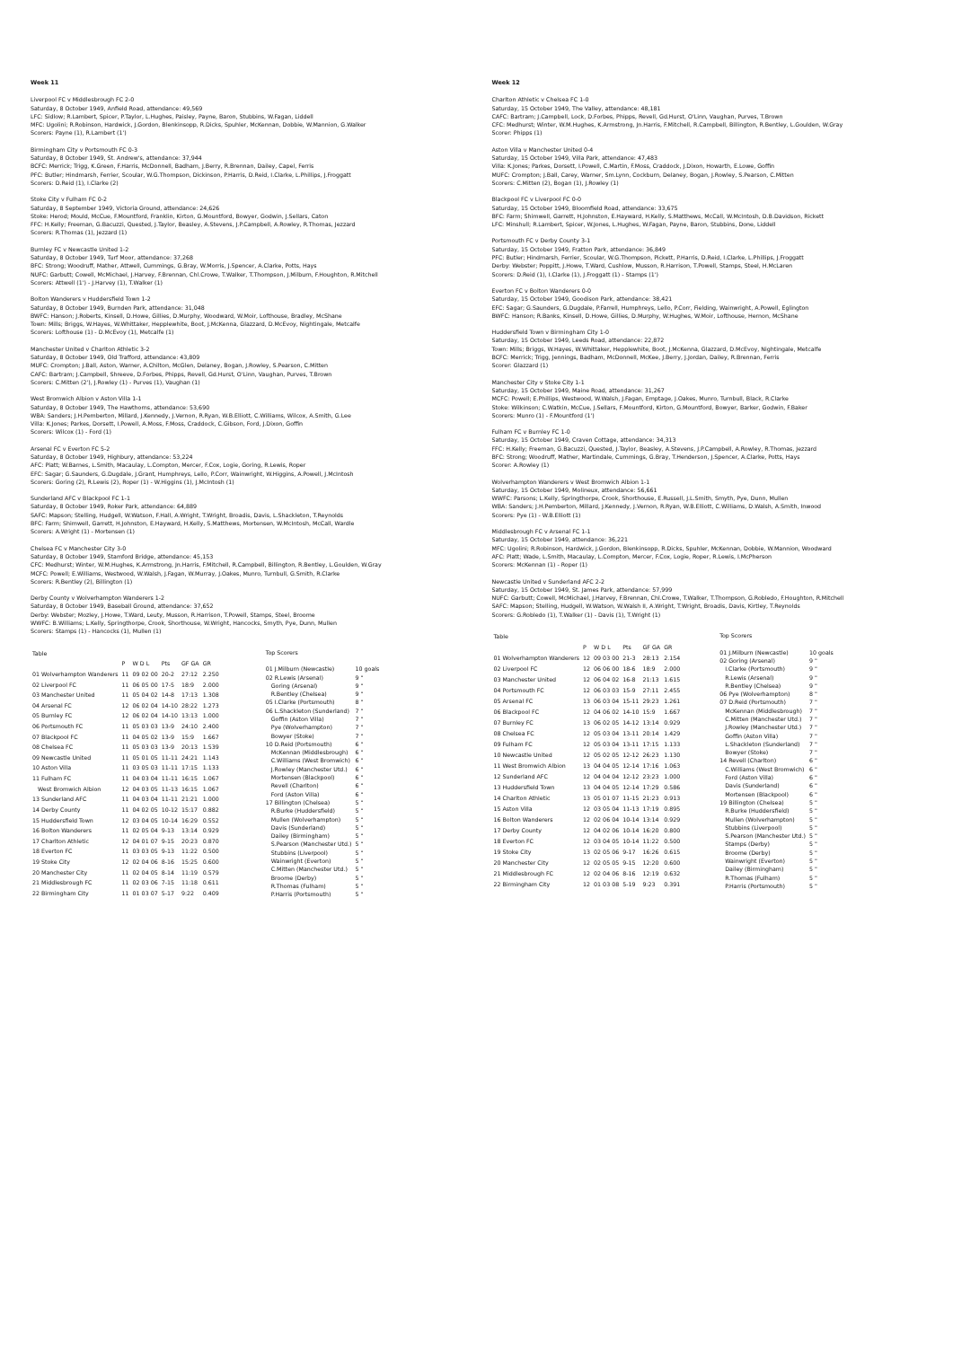Week 11
Liverpool FC v Middlesbrough FC 2-0
Saturday, 8 October 1949, Anfield Road, attendance: 49,569
LFC: Sidlow; R.Lambert, Spicer, P.Taylor, L.Hughes, Paisley, Payne, Baron, Stubbins, W.Fagan, Liddell
MFC: Ugolini; R.Robinson, Hardwick, J.Gordon, Blenkinsopp, R.Dicks, Spuhler, McKennan, Dobbie, W.Mannion, G.Walker
Scorers: Payne (1), R.Lambert (1')
Birmingham City v Portsmouth FC 0-3
Saturday, 8 October 1949, St. Andrew's, attendance: 37,944
BCFC: Merrick; Trigg, K.Green, F.Harris, McDonnell, Badham, J.Berry, R.Brennan, Dailey, Capel, Ferris
PFC: Butler; Hindmarsh, Ferrier, Scoular, W.G.Thompson, Dickinson, P.Harris, D.Reid, I.Clarke, L.Phillips, J.Froggatt
Scorers: D.Reid (1), I.Clarke (2)
Stoke City v Fulham FC 0-2
Saturday, 8 September 1949, Victoria Ground, attendance: 24,626
Stoke: Herod; Mould, McCue, F.Mountford, Franklin, Kirton, G.Mountford, Bowyer, Godwin, J.Sellars, Caton
FFC: H.Kelly; Freeman, G.Bacuzzi, Quested, J.Taylor, Beasley, A.Stevens, J.P.Campbell, A.Rowley, R.Thomas, Jezzard
Scorers: R.Thomas (1), Jezzard (1)
Burnley FC v Newcastle United 1-2
Saturday, 8 October 1949, Turf Moor, attendance: 37,268
BFC: Strong; Woodruff, Mather, Attwell, Cummings, G.Bray, W.Morris, J.Spencer, A.Clarke, Potts, Hays
NUFC: Garbutt; Cowell, McMichael, J.Harvey, F.Brennan, Chl.Crowe, T.Walker, T.Thompson, J.Milburn, F.Houghton, R.Mitchell
Scorers: Attwell (1') - J.Harvey (1), T.Walker (1)
Bolton Wanderers v Huddersfield Town 1-2
Saturday, 8 October 1949, Burnden Park, attendance: 31,048
BWFC: Hanson; J.Roberts, Kinsell, D.Howe, Gillies, D.Murphy, Woodward, W.Moir, Lofthouse, Bradley, McShane
Town: Mills; Briggs, W.Hayes, W.Whittaker, Hepplewhite, Boot, J.McKenna, Glazzard, D.McEvoy, Nightingale, Metcalfe
Scorers: Lofthouse (1) - D.McEvoy (1), Metcalfe (1)
Manchester United v Charlton Athletic 3-2
Saturday, 8 October 1949, Old Trafford, attendance: 43,809
MUFC: Crompton; J.Ball, Aston, Warner, A.Chilton, McGlen, Delaney, Bogan, J.Rowley, S.Pearson, C.Mitten
CAFC: Bartram; J.Campbell, Shreeve, D.Forbes, Phipps, Revell, Gd.Hurst, O'Linn, Vaughan, Purves, T.Brown
Scorers: C.Mitten (2'), J.Rowley (1) - Purves (1), Vaughan (1)
West Bromwich Albion v Aston Villa 1-1
Saturday, 8 October 1949, The Hawthorns, attendance: 53,690
WBA: Sanders; J.H.Pemberton, Millard, J.Kennedy, J.Vernon, R.Ryan, W.B.Elliott, C.Williams, Wilcox, A.Smith, G.Lee
Villa: K.Jones; Parkes, Dorsett, I.Powell, A.Moss, F.Moss, Craddock, C.Gibson, Ford, J.Dixon, Goffin
Scorers: Wilcox (1) - Ford (1)
Arsenal FC v Everton FC 5-2
Saturday, 8 October 1949, Highbury, attendance: 53,224
AFC: Platt; W.Barnes, L.Smith, Macaulay, L.Compton, Mercer, F.Cox, Logie, Goring, R.Lewis, Roper
EFC: Sagar; G.Saunders, G.Dugdale, J.Grant, Humphreys, Lello, P.Corr, Wainwright, W.Higgins, A.Powell, J.McIntosh
Scorers: Goring (2), R.Lewis (2), Roper (1) - W.Higgins (1), J.McIntosh (1)
Sunderland AFC v Blackpool FC 1-1
Saturday, 8 October 1949, Roker Park, attendance: 64,889
SAFC: Mapson; Stelling, Hudgell, W.Watson, F.Hall, A.Wright, T.Wright, Broadis, Davis, L.Shackleton, T.Reynolds
BFC: Farm; Shimwell, Garrett, H.Johnston, E.Hayward, H.Kelly, S.Matthews, Mortensen, W.McIntosh, McCall, Wardle
Scorers: A.Wright (1) - Mortensen (1)
Chelsea FC v Manchester City 3-0
Saturday, 8 October 1949, Stamford Bridge, attendance: 45,153
CFC: Medhurst; Winter, W.M.Hughes, K.Armstrong, Jn.Harris, F.Mitchell, R.Campbell, Billington, R.Bentley, L.Goulden, W.Gray
MCFC: Powell; E.Williams, Westwood, W.Walsh, J.Fagan, W.Murray, J.Oakes, Munro, Turnbull, G.Smith, R.Clarke
Scorers: R.Bentley (2), Billington (1)
Derby County v Wolverhampton Wanderers 1-2
Saturday, 8 October 1949, Baseball Ground, attendance: 37,652
Derby: Webster; Mozley, J.Howe, T.Ward, Leuty, Musson, R.Harrison, T.Powell, Stamps, Steel, Broome
WWFC: B.Williams; L.Kelly, Springthorpe, Crook, Shorthouse, W.Wright, Hancocks, Smyth, Pye, Dunn, Mullen
Scorers: Stamps (1) - Hancocks (1), Mullen (1)
| Table | | | | | | | |
| --- | --- | --- | --- | --- | --- | --- | --- |
| | P | W D L | Pts | GF GA | GR | | |
| 01 Wolverhampton Wanderers | 11 | 09 02 00 | 20-2 | 27:12 | 2.250 | | |
| 02 Liverpool FC | 11 | 06 05 00 | 17-5 | 18:9 | 2.000 | | |
| 03 Manchester United | 11 | 05 04 02 | 14-8 | 17:13 | 1.308 | | |
| 04 Arsenal FC | 12 | 06 02 04 | 14-10 | 28:22 | 1.273 | | |
| 05 Burnley FC | 12 | 06 02 04 | 14-10 | 13:13 | 1.000 | | |
| 06 Portsmouth FC | 11 | 05 03 03 | 13-9 | 24:10 | 2.400 | | |
| 07 Blackpool FC | 11 | 04 05 02 | 13-9 | 15:9 | 1.667 | | |
| 08 Chelsea FC | 11 | 05 03 03 | 13-9 | 20:13 | 1.539 | | |
| 09 Newcastle United | 11 | 05 01 05 | 11-11 | 24:21 | 1.143 | | |
| 10 Aston Villa | 11 | 03 05 03 | 11-11 | 17:15 | 1.133 | | |
| 11 Fulham FC | 11 | 04 03 04 | 11-11 | 16:15 | 1.067 | | |
| West Bromwich Albion | 12 | 04 03 05 | 11-13 | 16:15 | 1.067 | | |
| 13 Sunderland AFC | 11 | 04 03 04 | 11-11 | 21:21 | 1.000 | | |
| 14 Derby County | 11 | 04 02 05 | 10-12 | 15:17 | 0.882 | | |
| 15 Huddersfield Town | 12 | 03 04 05 | 10-14 | 16:29 | 0.552 | | |
| 16 Bolton Wanderers | 11 | 02 05 04 | 9-13 | 13:14 | 0.929 | | |
| 17 Charlton Athletic | 12 | 04 01 07 | 9-15 | 20:23 | 0.870 | | |
| 18 Everton FC | 11 | 03 03 05 | 9-13 | 11:22 | 0.500 | | |
| 19 Stoke City | 12 | 02 04 06 | 8-16 | 15:25 | 0.600 | | |
| 20 Manchester City | 11 | 02 04 05 | 8-14 | 11:19 | 0.579 | | |
| 21 Middlesbrough FC | 11 | 02 03 06 | 7-15 | 11:18 | 0.611 | | |
| 22 Birmingham City | 11 | 01 03 07 | 5-17 | 9:22 | 0.409 | | |
| Top Scorers | |
| --- | --- |
| 01 J.Milburn (Newcastle) | 10 goals |
| 02 R.Lewis (Arsenal) | 9 " |
| Goring (Arsenal) | 9 " |
| R.Bentley (Chelsea) | 9 " |
| 05 I.Clarke (Portsmouth) | 8 " |
| 06 L.Shackleton (Sunderland) | 7 " |
| Goffin (Aston Villa) | 7 " |
| Pye (Wolverhampton) | 7 " |
| Bowyer (Stoke) | 7 " |
| 10 D.Reid (Portsmouth) | 6 " |
| McKennan (Middlesbrough) | 6 " |
| C.Williams (West Bromwich) | 6 " |
| J.Rowley (Manchester Utd.) | 6 " |
| Mortensen (Blackpool) | 6 " |
| Revell (Charlton) | 6 " |
| Ford (Aston Villa) | 6 " |
| 17 Billington (Chelsea) | 5 " |
| R.Burke (Huddersfield) | 5 " |
| Mullen (Wolverhampton) | 5 " |
| Davis (Sunderland) | 5 " |
| Dailey (Birmingham) | 5 " |
| S.Pearson (Manchester Utd.) | 5 " |
| Stubbins (Liverpool) | 5 " |
| Wainwright (Everton) | 5 " |
| C.Mitten (Manchester Utd.) | 5 " |
| Broome (Derby) | 5 " |
| R.Thomas (Fulham) | 5 " |
| P.Harris (Portsmouth) | 5 " |
Week 12
Charlton Athletic v Chelsea FC 1-0
Saturday, 15 October 1949, The Valley, attendance: 48,181
CAFC: Bartram; J.Campbell, Lock, D.Forbes, Phipps, Revell, Gd.Hurst, O'Linn, Vaughan, Purves, T.Brown
CFC: Medhurst; Winter, W.M.Hughes, K.Armstrong, Jn.Harris, F.Mitchell, R.Campbell, Billington, R.Bentley, L.Goulden, W.Gray
Scorer: Phipps (1)
Aston Villa v Manchester United 0-4
Saturday, 15 October 1949, Villa Park, attendance: 47,483
Villa: K.Jones; Parkes, Dorsett, I.Powell, C.Martin, F.Moss, Craddock, J.Dixon, Howarth, E.Lowe, Goffin
MUFC: Crompton; J.Ball, Carey, Warner, Sm.Lynn, Cockburn, Delaney, Bogan, J.Rowley, S.Pearson, C.Mitten
Scorers: C.Mitten (2), Bogan (1), J.Rowley (1)
Blackpool FC v Liverpool FC 0-0
Saturday, 15 October 1949, Bloomfield Road, attendance: 33,675
BFC: Farm; Shimwell, Garrett, H.Johnston, E.Hayward, H.Kelly, S.Matthews, McCall, W.McIntosh, D.B.Davidson, Rickett
LFC: Minshull; R.Lambert, Spicer, W.Jones, L.Hughes, W.Fagan, Payne, Baron, Stubbins, Done, Liddell
Portsmouth FC v Derby County 3-1
Saturday, 15 October 1949, Fratton Park, attendance: 36,849
PFC: Butler; Hindmarsh, Ferrier, Scoular, W.G.Thompson, Pickett, P.Harris, D.Reid, I.Clarke, L.Phillips, J.Froggatt
Derby: Webster; Poppitt, J.Howe, T.Ward, Cushlow, Musson, R.Harrison, T.Powell, Stamps, Steel, H.McLaren
Scorers: D.Reid (1), I.Clarke (1), J.Froggatt (1) - Stamps (1')
Everton FC v Bolton Wanderers 0-0
Saturday, 15 October 1949, Goodison Park, attendance: 38,421
EFC: Sagar; G.Saunders, G.Dugdale, P.Farrell, Humphreys, Lello, P.Corr, Fielding, Wainwright, A.Powell, Eglington
BWFC: Hanson; R.Banks, Kinsell, D.Howe, Gillies, D.Murphy, W.Hughes, W.Moir, Lofthouse, Hernon, McShane
Huddersfield Town v Birmingham City 1-0
Saturday, 15 October 1949, Leeds Road, attendance: 22,872
Town: Mills; Briggs, W.Hayes, W.Whittaker, Hepplewhite, Boot, J.McKenna, Glazzard, D.McEvoy, Nightingale, Metcalfe
BCFC: Merrick; Trigg, Jennings, Badham, McDonnell, McKee, J.Berry, J.Jordan, Dailey, R.Brennan, Ferris
Scorer: Glazzard (1)
Manchester City v Stoke City 1-1
Saturday, 15 October 1949, Maine Road, attendance: 31,267
MCFC: Powell; E.Phillips, Westwood, W.Walsh, J.Fagan, Emptage, J.Oakes, Munro, Turnbull, Black, R.Clarke
Stoke: Wilkinson; C.Watkin, McCue, J.Sellars, F.Mountford, Kirton, G.Mountford, Bowyer, Barker, Godwin, F.Baker
Scorers: Munro (1) - F.Mountford (1')
Fulham FC v Burnley FC 1-0
Saturday, 15 October 1949, Craven Cottage, attendance: 34,313
FFC: H.Kelly; Freeman, G.Bacuzzi, Quested, J.Taylor, Beasley, A.Stevens, J.P.Campbell, A.Rowley, R.Thomas, Jezzard
BFC: Strong; Woodruff, Mather, Martindale, Cummings, G.Bray, T.Henderson, J.Spencer, A.Clarke, Potts, Hays
Scorer: A.Rowley (1)
Wolverhampton Wanderers v West Bromwich Albion 1-1
Saturday, 15 October 1949, Molineux, attendance: 56,661
WWFC: Parsons; L.Kelly, Springthorpe, Crook, Shorthouse, E.Russell, J.L.Smith, Smyth, Pye, Dunn, Mullen
WBA: Sanders; J.H.Pemberton, Millard, J.Kennedy, J.Vernon, R.Ryan, W.B.Elliott, C.Williams, D.Walsh, A.Smith, Inwood
Scorers: Pye (1) - W.B.Elliott (1)
Middlesbrough FC v Arsenal FC 1-1
Saturday, 15 October 1949, attendance: 36,221
MFC: Ugolini; R.Robinson, Hardwick, J.Gordon, Blenkinsopp, R.Dicks, Spuhler, McKennan, Dobbie, W.Mannion, Woodward
AFC: Platt; Wade, L.Smith, Macaulay, L.Compton, Mercer, F.Cox, Logie, Roper, R.Lewis, I.McPherson
Scorers: McKennan (1) - Roper (1)
Newcastle United v Sunderland AFC 2-2
Saturday, 15 October 1949, St. James Park, attendance: 57,999
NUFC: Garbutt; Cowell, McMichael, J.Harvey, F.Brennan, Chl.Crowe, T.Walker, T.Thompson, G.Robledo, F.Houghton, R.Mitchell
SAFC: Mapson; Stelling, Hudgell, W.Watson, W.Walsh II, A.Wright, T.Wright, Broadis, Davis, Kirtley, T.Reynolds
Scorers: G.Robledo (1), T.Walker (1) - Davis (1), T.Wright (1)
| Table | | | | | |
| --- | --- | --- | --- | --- | --- |
| | P | W D L | Pts | GF GA | GR |
| 01 Wolverhampton Wanderers | 12 | 09 03 00 | 21-3 | 28:13 | 2.154 |
| 02 Liverpool FC | 12 | 06 06 00 | 18-6 | 18:9 | 2.000 |
| 03 Manchester United | 12 | 06 04 02 | 16-8 | 21:13 | 1.615 |
| 04 Portsmouth FC | 12 | 06 03 03 | 15-9 | 27:11 | 2.455 |
| 05 Arsenal FC | 13 | 06 03 04 | 15-11 | 29:23 | 1.261 |
| 06 Blackpool FC | 12 | 04 06 02 | 14-10 | 15:9 | 1.667 |
| 07 Burnley FC | 13 | 06 02 05 | 14-12 | 13:14 | 0.929 |
| 08 Chelsea FC | 12 | 05 03 04 | 13-11 | 20:14 | 1.429 |
| 09 Fulham FC | 12 | 05 03 04 | 13-11 | 17:15 | 1.133 |
| 10 Newcastle United | 12 | 05 02 05 | 12-12 | 26:23 | 1.130 |
| 11 West Bromwich Albion | 13 | 04 04 05 | 12-14 | 17:16 | 1.063 |
| 12 Sunderland AFC | 12 | 04 04 04 | 12-12 | 23:23 | 1.000 |
| 13 Huddersfield Town | 13 | 04 04 05 | 12-14 | 17:29 | 0.586 |
| 14 Charlton Athletic | 13 | 05 01 07 | 11-15 | 21:23 | 0.913 |
| 15 Aston Villa | 12 | 03 05 04 | 11-13 | 17:19 | 0.895 |
| 16 Bolton Wanderers | 12 | 02 06 04 | 10-14 | 13:14 | 0.929 |
| 17 Derby County | 12 | 04 02 06 | 10-14 | 16:20 | 0.800 |
| 18 Everton FC | 12 | 03 04 05 | 10-14 | 11:22 | 0.500 |
| 19 Stoke City | 13 | 02 05 06 | 9-17 | 16:26 | 0.615 |
| 20 Manchester City | 12 | 02 05 05 | 9-15 | 12:20 | 0.600 |
| 21 Middlesbrough FC | 12 | 02 04 06 | 8-16 | 12:19 | 0.632 |
| 22 Birmingham City | 12 | 01 03 08 | 5-19 | 9:23 | 0.391 |
| Top Scorers | |
| --- | --- |
| 01 J.Milburn (Newcastle) | 10 goals |
| 02 Goring (Arsenal) | 9 " |
| I.Clarke (Portsmouth) | 9 " |
| R.Lewis (Arsenal) | 9 " |
| R.Bentley (Chelsea) | 9 " |
| 06 Pye (Wolverhampton) | 8 " |
| 07 D.Reid (Portsmouth) | 7 " |
| McKennan (Middlesbrough) | 7 " |
| C.Mitten (Manchester Utd.) | 7 " |
| J.Rowley (Manchester Utd.) | 7 " |
| Goffin (Aston Villa) | 7 " |
| L.Shackleton (Sunderland) | 7 " |
| Bowyer (Stoke) | 7 " |
| 14 Revell (Charlton) | 6 " |
| C.Williams (West Bromwich) | 6 " |
| Ford (Aston Villa) | 6 " |
| Davis (Sunderland) | 6 " |
| Mortensen (Blackpool) | 6 " |
| 19 Billington (Chelsea) | 5 " |
| R.Burke (Huddersfield) | 5 " |
| Mullen (Wolverhampton) | 5 " |
| Stubbins (Liverpool) | 5 " |
| S.Pearson (Manchester Utd.) | 5 " |
| Stamps (Derby) | 5 " |
| Broome (Derby) | 5 " |
| Wainwright (Everton) | 5 " |
| Dailey (Birmingham) | 5 " |
| R.Thomas (Fulham) | 5 " |
| P.Harris (Portsmouth) | 5 " |